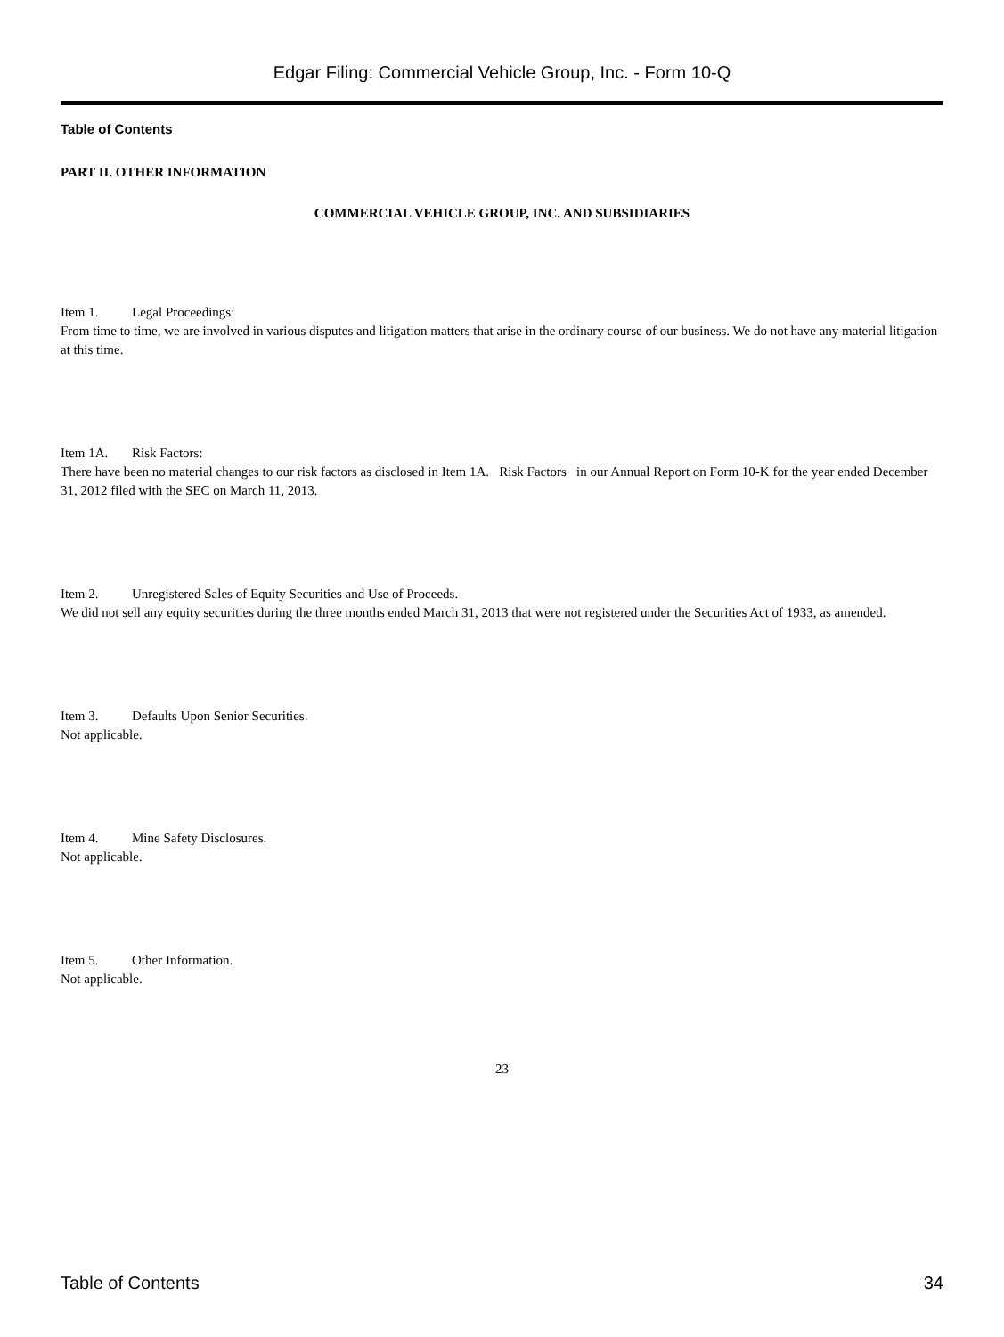Edgar Filing: Commercial Vehicle Group, Inc. - Form 10-Q
Table of Contents
PART II. OTHER INFORMATION
COMMERCIAL VEHICLE GROUP, INC. AND SUBSIDIARIES
Item 1. Legal Proceedings:
From time to time, we are involved in various disputes and litigation matters that arise in the ordinary course of our business. We do not have any material litigation at this time.
Item 1A. Risk Factors:
There have been no material changes to our risk factors as disclosed in Item 1A. Risk Factors in our Annual Report on Form 10-K for the year ended December 31, 2012 filed with the SEC on March 11, 2013.
Item 2. Unregistered Sales of Equity Securities and Use of Proceeds.
We did not sell any equity securities during the three months ended March 31, 2013 that were not registered under the Securities Act of 1933, as amended.
Item 3. Defaults Upon Senior Securities.
Not applicable.
Item 4. Mine Safety Disclosures.
Not applicable.
Item 5. Other Information.
Not applicable.
23
Table of Contents 34